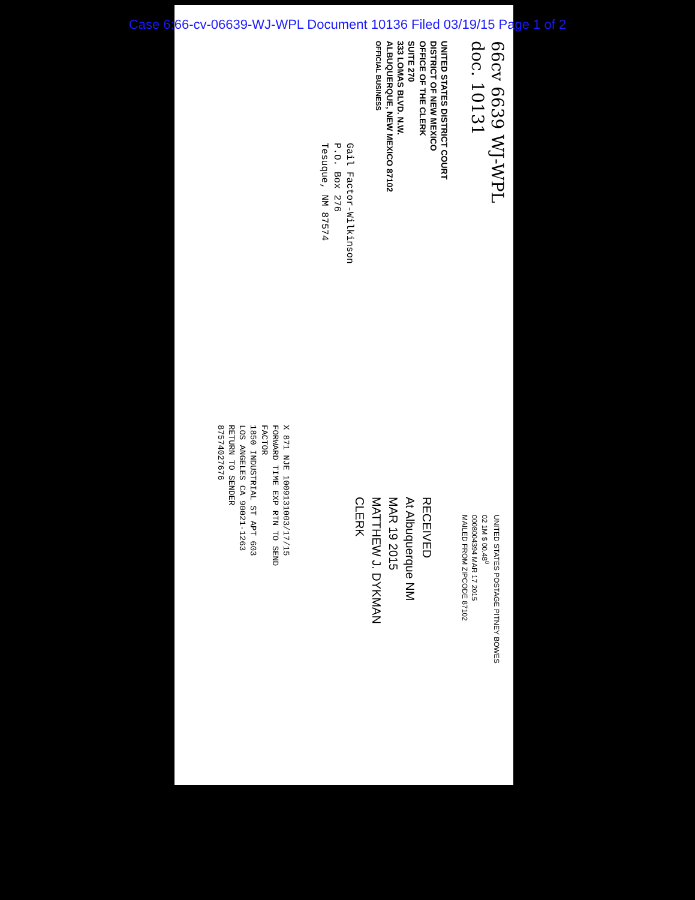Case 6:66-cv-06639-WJ-WPL Document 10136 Filed 03/19/15 Page 1 of 2
66cv 6639 WJ-WPL
doc. 10131
UNITED STATES DISTRICT COURT
DISTRICT OF NEW MEXICO
OFFICE OF THE CLERK
SUITE 270
333 LOMAS BLVD. N.W.
ALBUQUERQUE, NEW MEXICO 87102
OFFICIAL BUSINESS
Gail Factor-Wilkinson
P.O. Box 276
Tesuque, NM 87574
UNITED STATES POSTAGE PITNEY BOWES
02 1M $ 00.48<sup>0</sup>
0008004394 MAR 17 2015
MAILED FROM ZIPCODE 87102
RECEIVED
At Albuquerque NM
MAR 19 2015
MATTHEW J. DYKMAN
CLERK
X 871 NJE 1009131003/17/15
FORWARD TIME EXP RTN TO SEND
FACTOR
1850 INDUSTRIAL ST APT 603
LOS ANGELES CA 90021-1263
RETURN TO SENDER
87574027676